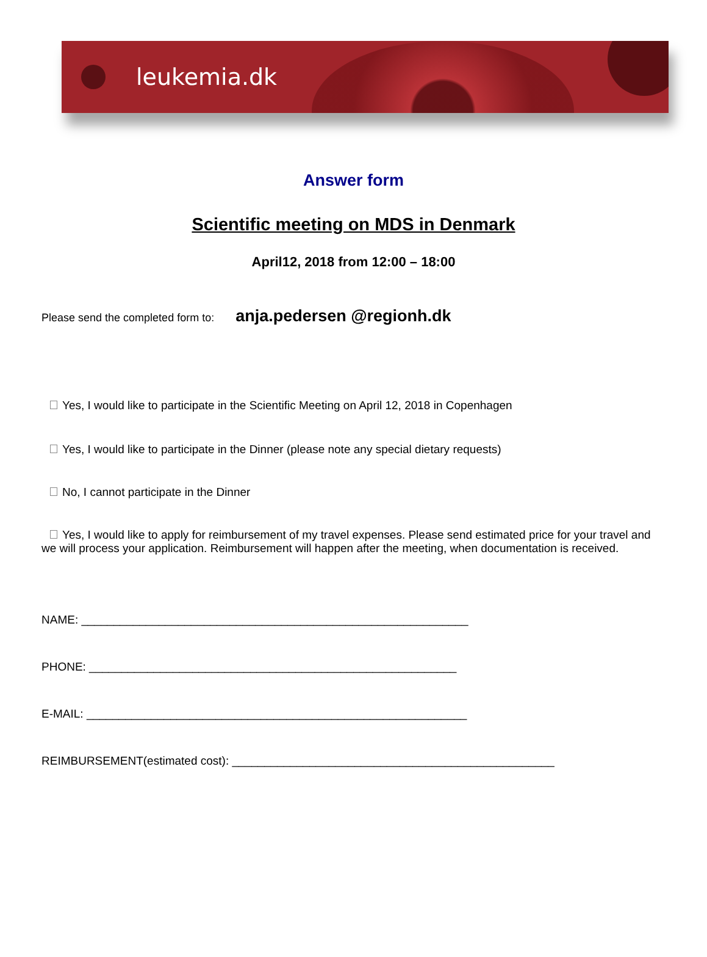leukemia.dk
Answer form
Scientific meeting on MDS in Denmark
April12, 2018 from 12:00 – 18:00
Please send the completed form to: anja.pedersen @regionh.dk
Yes, I would like to participate in the Scientific Meeting on April 12, 2018 in Copenhagen
Yes, I would like to participate in the Dinner (please note any special dietary requests)
No, I cannot participate in the Dinner
Yes, I would like to apply for reimbursement of my travel expenses. Please send estimated price for your travel and we will process your application. Reimbursement will happen after the meeting, when documentation is received.
NAME: ____________________________________________________________
PHONE: _________________________________________________________
E-MAIL: ___________________________________________________________
REIMBURSEMENT(estimated cost): __________________________________________________